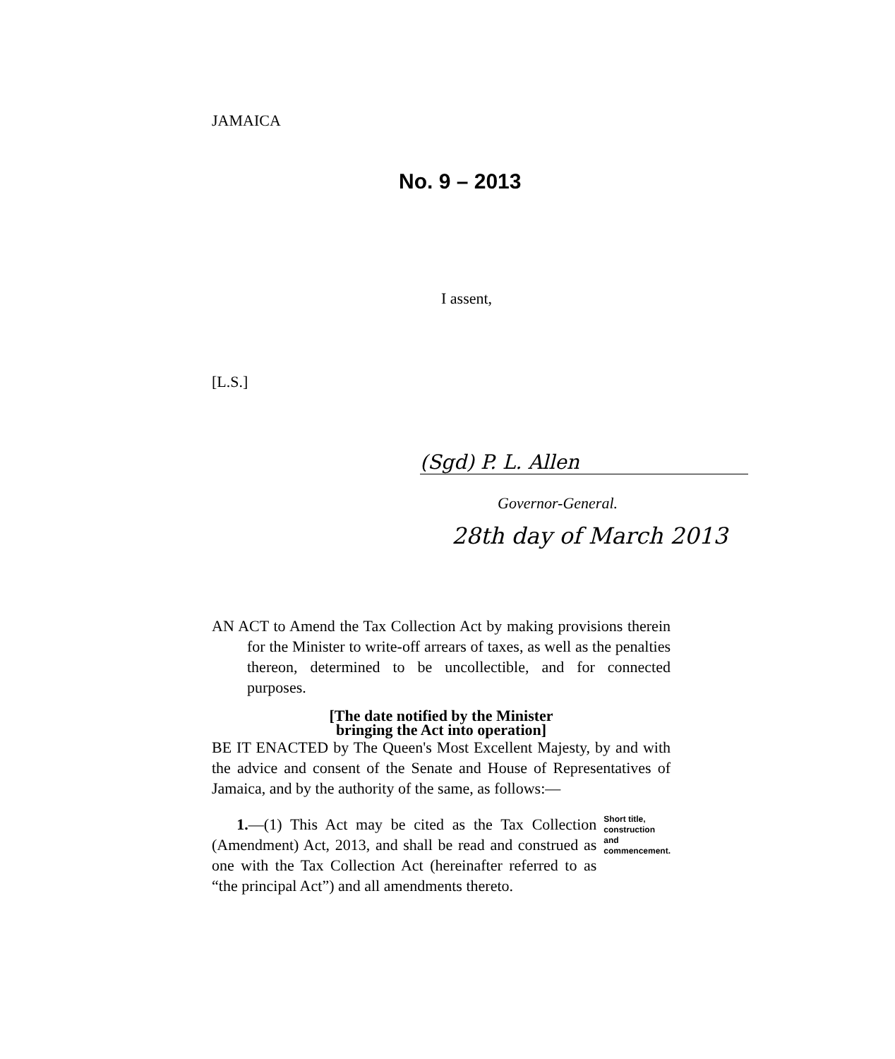JAMAICA
No. 9 – 2013
I assent,
[L.S.]
(Sgd) P. L. Allen
Governor-General.
28th day of March 2013
AN ACT to Amend the Tax Collection Act by making provisions therein for the Minister to write-off arrears of taxes, as well as the penalties thereon, determined to be uncollectible, and for connected purposes.
[The date notified by the Minister
bringing the Act into operation]
BE IT ENACTED by The Queen's Most Excellent Majesty, by and with the advice and consent of the Senate and House of Representatives of Jamaica, and by the authority of the same, as follows:—
1.—(1) This Act may be cited as the Tax Collection (Amendment) Act, 2013, and shall be read and construed as one with the Tax Collection Act (hereinafter referred to as “the principal Act”) and all amendments thereto.
Short title, construction and commencement.